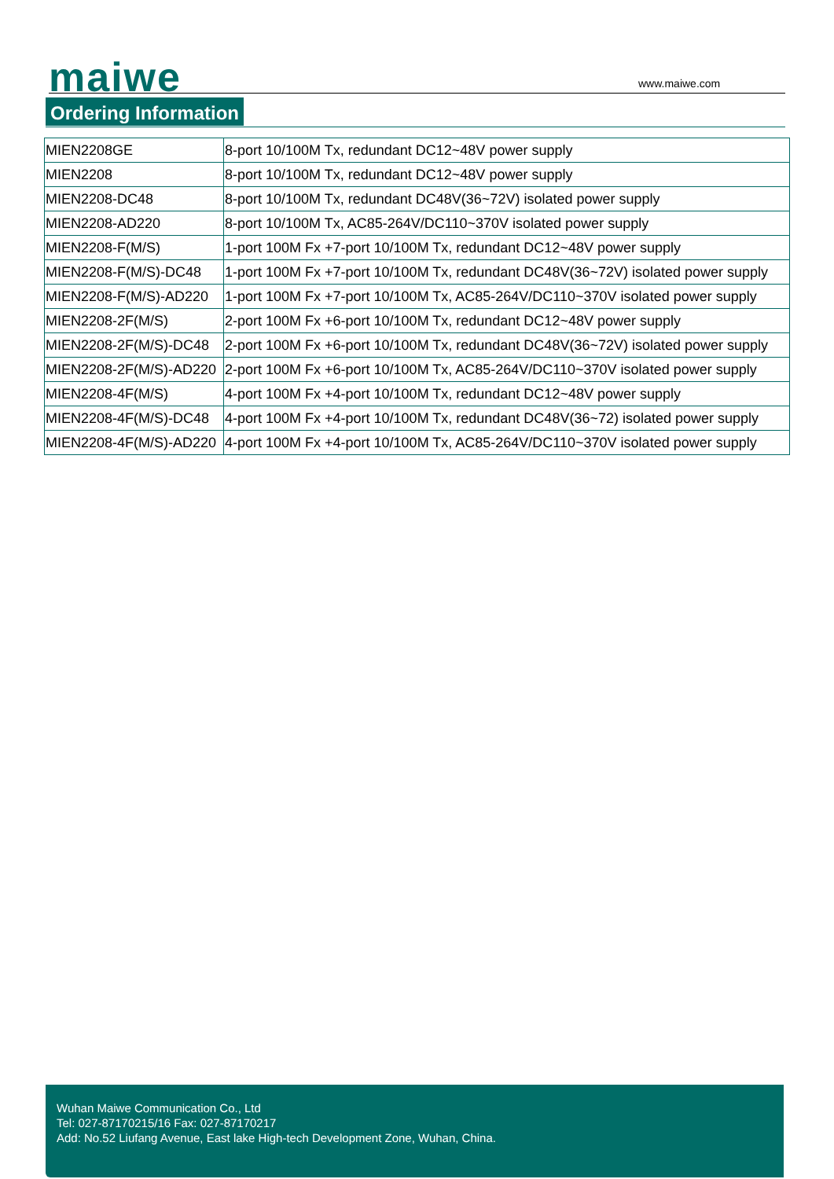maiwe www.maiwe.com
Ordering Information
| MIEN2208GE | 8-port 10/100M Tx, redundant DC12~48V power supply |
| MIEN2208 | 8-port 10/100M Tx, redundant DC12~48V power supply |
| MIEN2208-DC48 | 8-port 10/100M Tx, redundant DC48V(36~72V) isolated power supply |
| MIEN2208-AD220 | 8-port 10/100M Tx, AC85-264V/DC110~370V isolated power supply |
| MIEN2208-F(M/S) | 1-port 100M Fx +7-port 10/100M Tx, redundant DC12~48V power supply |
| MIEN2208-F(M/S)-DC48 | 1-port 100M Fx +7-port 10/100M Tx, redundant DC48V(36~72V) isolated power supply |
| MIEN2208-F(M/S)-AD220 | 1-port 100M Fx +7-port 10/100M Tx, AC85-264V/DC110~370V isolated power supply |
| MIEN2208-2F(M/S) | 2-port 100M Fx +6-port 10/100M Tx, redundant DC12~48V power supply |
| MIEN2208-2F(M/S)-DC48 | 2-port 100M Fx +6-port 10/100M Tx, redundant DC48V(36~72V) isolated power supply |
| MIEN2208-2F(M/S)-AD220 | 2-port 100M Fx +6-port 10/100M Tx, AC85-264V/DC110~370V isolated power supply |
| MIEN2208-4F(M/S) | 4-port 100M Fx +4-port 10/100M Tx, redundant DC12~48V power supply |
| MIEN2208-4F(M/S)-DC48 | 4-port 100M Fx +4-port 10/100M Tx, redundant DC48V(36~72) isolated power supply |
| MIEN2208-4F(M/S)-AD220 | 4-port 100M Fx +4-port 10/100M Tx, AC85-264V/DC110~370V isolated power supply |
Wuhan Maiwe Communication Co., Ltd
Tel: 027-87170215/16 Fax: 027-87170217
Add: No.52 Liufang Avenue, East lake High-tech Development Zone, Wuhan, China.